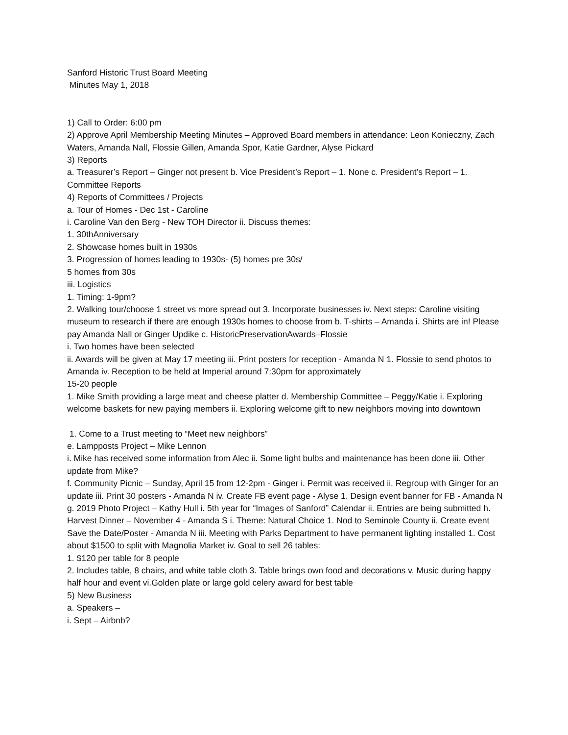Sanford Historic Trust Board Meeting
Minutes May 1, 2018
1) Call to Order: 6:00 pm
2) Approve April Membership Meeting Minutes – Approved Board members in attendance: Leon Konieczny, Zach Waters, Amanda Nall, Flossie Gillen, Amanda Spor, Katie Gardner, Alyse Pickard
3) Reports
a. Treasurer’s Report – Ginger not present b. Vice President’s Report – 1. None c. President’s Report – 1. Committee Reports
4) Reports of Committees / Projects
a. Tour of Homes - Dec 1st - Caroline
i. Caroline Van den Berg - New TOH Director ii. Discuss themes:
1. 30thAnniversary
2. Showcase homes built in 1930s
3. Progression of homes leading to 1930s- (5) homes pre 30s/
5 homes from 30s
iii. Logistics
1. Timing: 1-9pm?
2. Walking tour/choose 1 street vs more spread out 3. Incorporate businesses iv. Next steps: Caroline visiting museum to research if there are enough 1930s homes to choose from b. T-shirts – Amanda i. Shirts are in! Please pay Amanda Nall or Ginger Updike c. HistoricPreservationAwards–Flossie
i. Two homes have been selected
ii. Awards will be given at May 17 meeting iii. Print posters for reception - Amanda N 1. Flossie to send photos to Amanda iv. Reception to be held at Imperial around 7:30pm for approximately
15-20 people
1. Mike Smith providing a large meat and cheese platter d. Membership Committee – Peggy/Katie i. Exploring welcome baskets for new paying members ii. Exploring welcome gift to new neighbors moving into downtown
1. Come to a Trust meeting to “Meet new neighbors”
e. Lampposts Project – Mike Lennon
i. Mike has received some information from Alec ii. Some light bulbs and maintenance has been done iii. Other update from Mike?
f. Community Picnic – Sunday, April 15 from 12-2pm - Ginger i. Permit was received ii. Regroup with Ginger for an update iii. Print 30 posters - Amanda N iv. Create FB event page - Alyse 1. Design event banner for FB - Amanda N g. 2019 Photo Project – Kathy Hull i. 5th year for “Images of Sanford” Calendar ii. Entries are being submitted h. Harvest Dinner – November 4 - Amanda S i. Theme: Natural Choice 1. Nod to Seminole County ii. Create event Save the Date/Poster - Amanda N iii. Meeting with Parks Department to have permanent lighting installed 1. Cost about $1500 to split with Magnolia Market iv. Goal to sell 26 tables:
1. $120 per table for 8 people
2. Includes table, 8 chairs, and white table cloth 3. Table brings own food and decorations v. Music during happy half hour and event vi.Golden plate or large gold celery award for best table
5) New Business
a. Speakers –
i. Sept – Airbnb?